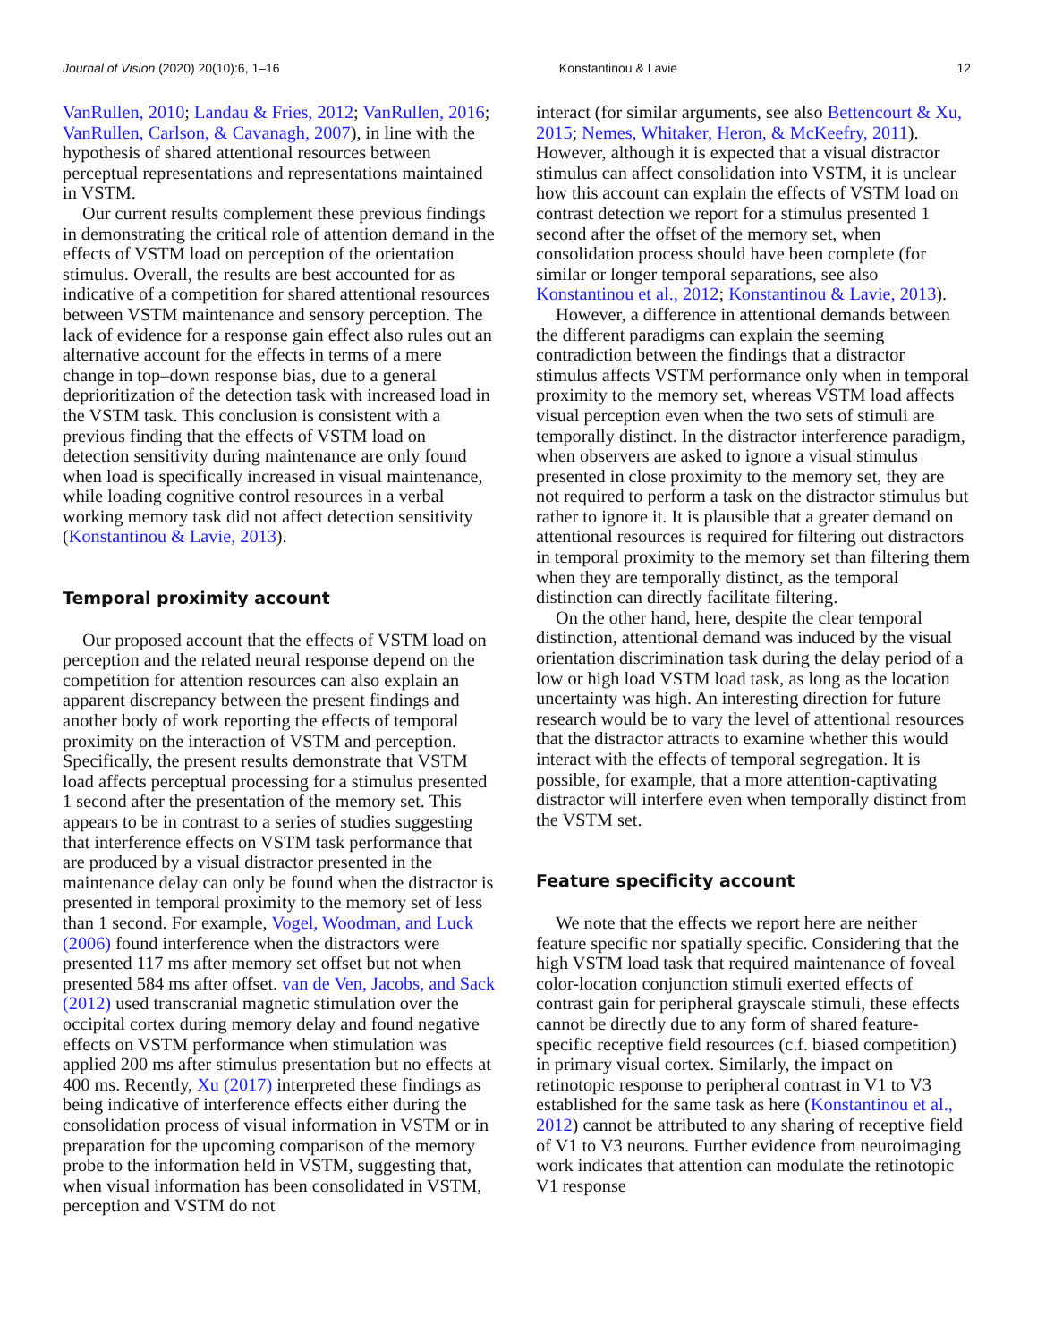Journal of Vision (2020) 20(10):6, 1–16 Konstantinou & Lavie 12
VanRullen, 2010; Landau & Fries, 2012; VanRullen, 2016; VanRullen, Carlson, & Cavanagh, 2007), in line with the hypothesis of shared attentional resources between perceptual representations and representations maintained in VSTM.
Our current results complement these previous findings in demonstrating the critical role of attention demand in the effects of VSTM load on perception of the orientation stimulus. Overall, the results are best accounted for as indicative of a competition for shared attentional resources between VSTM maintenance and sensory perception. The lack of evidence for a response gain effect also rules out an alternative account for the effects in terms of a mere change in top–down response bias, due to a general deprioritization of the detection task with increased load in the VSTM task. This conclusion is consistent with a previous finding that the effects of VSTM load on detection sensitivity during maintenance are only found when load is specifically increased in visual maintenance, while loading cognitive control resources in a verbal working memory task did not affect detection sensitivity (Konstantinou & Lavie, 2013).
Temporal proximity account
Our proposed account that the effects of VSTM load on perception and the related neural response depend on the competition for attention resources can also explain an apparent discrepancy between the present findings and another body of work reporting the effects of temporal proximity on the interaction of VSTM and perception. Specifically, the present results demonstrate that VSTM load affects perceptual processing for a stimulus presented 1 second after the presentation of the memory set. This appears to be in contrast to a series of studies suggesting that interference effects on VSTM task performance that are produced by a visual distractor presented in the maintenance delay can only be found when the distractor is presented in temporal proximity to the memory set of less than 1 second. For example, Vogel, Woodman, and Luck (2006) found interference when the distractors were presented 117 ms after memory set offset but not when presented 584 ms after offset. van de Ven, Jacobs, and Sack (2012) used transcranial magnetic stimulation over the occipital cortex during memory delay and found negative effects on VSTM performance when stimulation was applied 200 ms after stimulus presentation but no effects at 400 ms. Recently, Xu (2017) interpreted these findings as being indicative of interference effects either during the consolidation process of visual information in VSTM or in preparation for the upcoming comparison of the memory probe to the information held in VSTM, suggesting that, when visual information has been consolidated in VSTM, perception and VSTM do not
interact (for similar arguments, see also Bettencourt & Xu, 2015; Nemes, Whitaker, Heron, & McKeefry, 2011). However, although it is expected that a visual distractor stimulus can affect consolidation into VSTM, it is unclear how this account can explain the effects of VSTM load on contrast detection we report for a stimulus presented 1 second after the offset of the memory set, when consolidation process should have been complete (for similar or longer temporal separations, see also Konstantinou et al., 2012; Konstantinou & Lavie, 2013).
However, a difference in attentional demands between the different paradigms can explain the seeming contradiction between the findings that a distractor stimulus affects VSTM performance only when in temporal proximity to the memory set, whereas VSTM load affects visual perception even when the two sets of stimuli are temporally distinct. In the distractor interference paradigm, when observers are asked to ignore a visual stimulus presented in close proximity to the memory set, they are not required to perform a task on the distractor stimulus but rather to ignore it. It is plausible that a greater demand on attentional resources is required for filtering out distractors in temporal proximity to the memory set than filtering them when they are temporally distinct, as the temporal distinction can directly facilitate filtering.
On the other hand, here, despite the clear temporal distinction, attentional demand was induced by the visual orientation discrimination task during the delay period of a low or high load VSTM load task, as long as the location uncertainty was high. An interesting direction for future research would be to vary the level of attentional resources that the distractor attracts to examine whether this would interact with the effects of temporal segregation. It is possible, for example, that a more attention-captivating distractor will interfere even when temporally distinct from the VSTM set.
Feature specificity account
We note that the effects we report here are neither feature specific nor spatially specific. Considering that the high VSTM load task that required maintenance of foveal color-location conjunction stimuli exerted effects of contrast gain for peripheral grayscale stimuli, these effects cannot be directly due to any form of shared feature-specific receptive field resources (c.f. biased competition) in primary visual cortex. Similarly, the impact on retinotopic response to peripheral contrast in V1 to V3 established for the same task as here (Konstantinou et al., 2012) cannot be attributed to any sharing of receptive field of V1 to V3 neurons. Further evidence from neuroimaging work indicates that attention can modulate the retinotopic V1 response